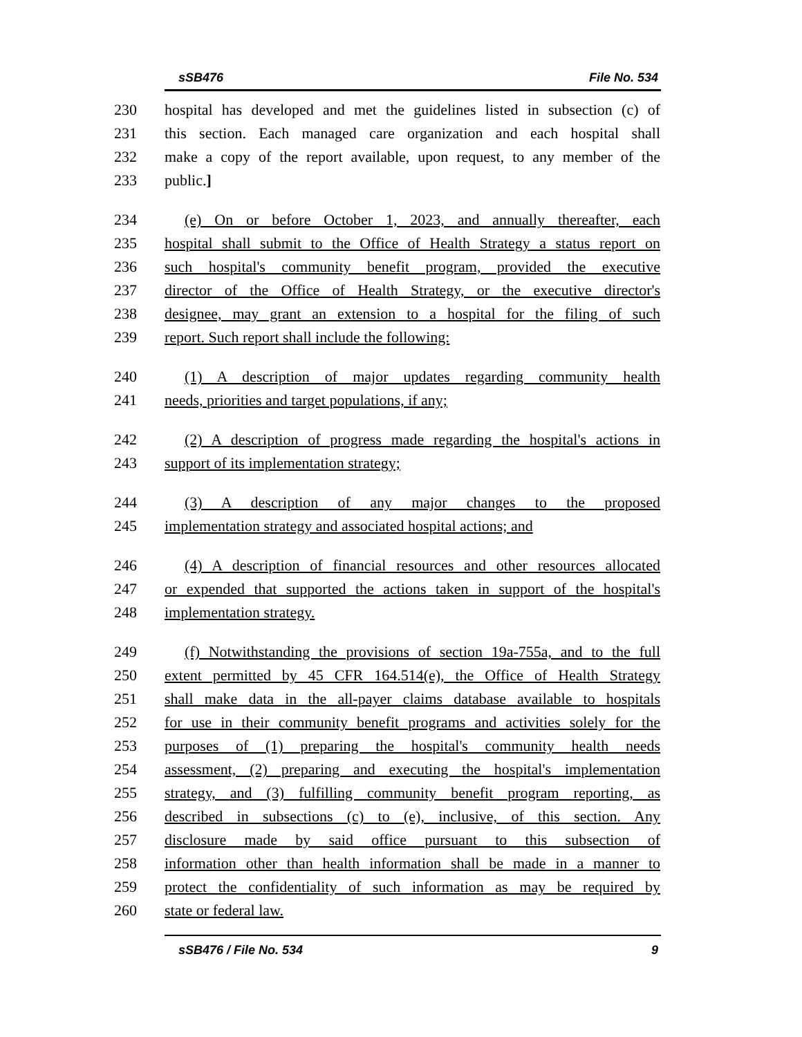sSB476 File No. 534
230 hospital has developed and met the guidelines listed in subsection (c) of
231 this section. Each managed care organization and each hospital shall
232 make a copy of the report available, upon request, to any member of the
233 public.]
234 (e) On or before October 1, 2023, and annually thereafter, each
235 hospital shall submit to the Office of Health Strategy a status report on
236 such hospital's community benefit program, provided the executive
237 director of the Office of Health Strategy, or the executive director's
238 designee, may grant an extension to a hospital for the filing of such
239 report. Such report shall include the following:
240 (1) A description of major updates regarding community health
241 needs, priorities and target populations, if any;
242 (2) A description of progress made regarding the hospital's actions in
243 support of its implementation strategy;
244 (3) A description of any major changes to the proposed
245 implementation strategy and associated hospital actions; and
246 (4) A description of financial resources and other resources allocated
247 or expended that supported the actions taken in support of the hospital's
248 implementation strategy.
249 (f) Notwithstanding the provisions of section 19a-755a, and to the full
250 extent permitted by 45 CFR 164.514(e), the Office of Health Strategy
251 shall make data in the all-payer claims database available to hospitals
252 for use in their community benefit programs and activities solely for the
253 purposes of (1) preparing the hospital's community health needs
254 assessment, (2) preparing and executing the hospital's implementation
255 strategy, and (3) fulfilling community benefit program reporting, as
256 described in subsections (c) to (e), inclusive, of this section. Any
257 disclosure made by said office pursuant to this subsection of
258 information other than health information shall be made in a manner to
259 protect the confidentiality of such information as may be required by
260 state or federal law.
sSB476 / File No. 534 9